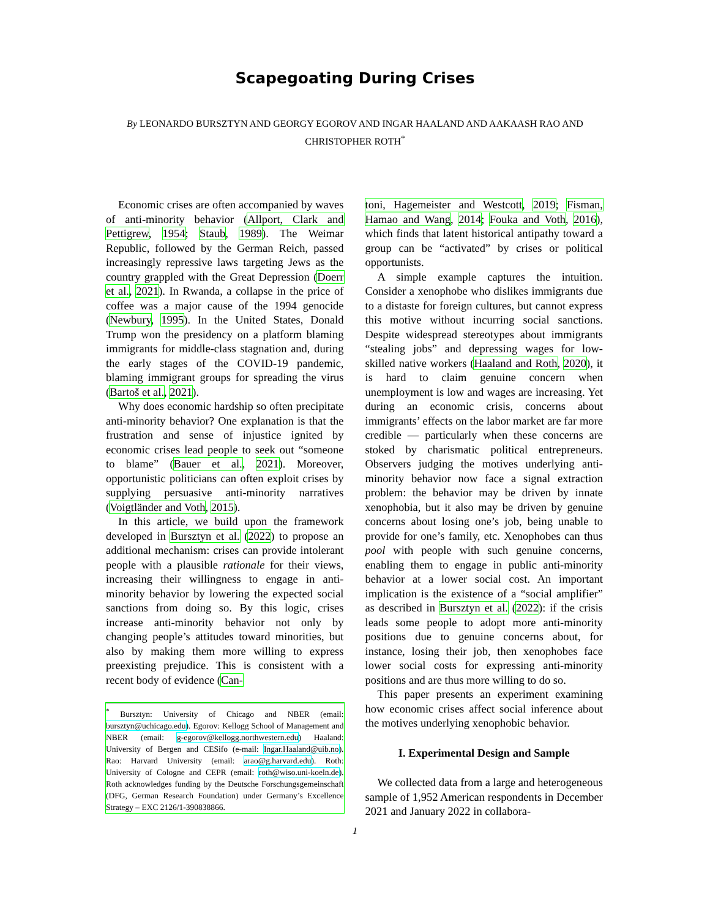Scapegoating During Crises
By LEONARDO BURSZTYN AND GEORGY EGOROV AND INGAR HAALAND AND AAKAASH RAO AND CHRISTOPHER ROTH<sup>*</sup>
Economic crises are often accompanied by waves of anti-minority behavior (Allport, Clark and Pettigrew, 1954; Staub, 1989). The Weimar Republic, followed by the German Reich, passed increasingly repressive laws targeting Jews as the country grappled with the Great Depression (Doerr et al., 2021). In Rwanda, a collapse in the price of coffee was a major cause of the 1994 genocide (Newbury, 1995). In the United States, Donald Trump won the presidency on a platform blaming immigrants for middle-class stagnation and, during the early stages of the COVID-19 pandemic, blaming immigrant groups for spreading the virus (Bartoš et al., 2021).
Why does economic hardship so often precipitate anti-minority behavior? One explanation is that the frustration and sense of injustice ignited by economic crises lead people to seek out “someone to blame” (Bauer et al., 2021). Moreover, opportunistic politicians can often exploit crises by supplying persuasive anti-minority narratives (Voigtländer and Voth, 2015).
In this article, we build upon the framework developed in Bursztyn et al. (2022) to propose an additional mechanism: crises can provide intolerant people with a plausible rationale for their views, increasing their willingness to engage in anti-minority behavior by lowering the expected social sanctions from doing so. By this logic, crises increase anti-minority behavior not only by changing people’s attitudes toward minorities, but also by making them more willing to express preexisting prejudice. This is consistent with a recent body of evidence (Can-
<sup>*</sup> Bursztyn: University of Chicago and NBER (email: bursztyn@uchicago.edu). Egorov: Kellogg School of Management and NBER (email: g-egorov@kellogg.northwestern.edu) Haaland: University of Bergen and CESifo (e-mail: Ingar.Haaland@uib.no). Rao: Harvard University (email: arao@g.harvard.edu). Roth: University of Cologne and CEPR (email: roth@wiso.uni-koeln.de). Roth acknowledges funding by the Deutsche Forschungsgemeinschaft (DFG, German Research Foundation) under Germany’s Excellence Strategy – EXC 2126/1-390838866.
toni, Hagemeister and Westcott, 2019; Fisman, Hamao and Wang, 2014; Fouka and Voth, 2016), which finds that latent historical antipathy toward a group can be “activated” by crises or political opportunists.
A simple example captures the intuition. Consider a xenophobe who dislikes immigrants due to a distaste for foreign cultures, but cannot express this motive without incurring social sanctions. Despite widespread stereotypes about immigrants “stealing jobs” and depressing wages for low-skilled native workers (Haaland and Roth, 2020), it is hard to claim genuine concern when unemployment is low and wages are increasing. Yet during an economic crisis, concerns about immigrants’ effects on the labor market are far more credible — particularly when these concerns are stoked by charismatic political entrepreneurs. Observers judging the motives underlying anti-minority behavior now face a signal extraction problem: the behavior may be driven by innate xenophobia, but it also may be driven by genuine concerns about losing one’s job, being unable to provide for one’s family, etc. Xenophobes can thus pool with people with such genuine concerns, enabling them to engage in public anti-minority behavior at a lower social cost. An important implication is the existence of a “social amplifier” as described in Bursztyn et al. (2022): if the crisis leads some people to adopt more anti-minority positions due to genuine concerns about, for instance, losing their job, then xenophobes face lower social costs for expressing anti-minority positions and are thus more willing to do so.
This paper presents an experiment examining how economic crises affect social inference about the motives underlying xenophobic behavior.
I. Experimental Design and Sample
We collected data from a large and heterogeneous sample of 1,952 American respondents in December 2021 and January 2022 in collabora-
1